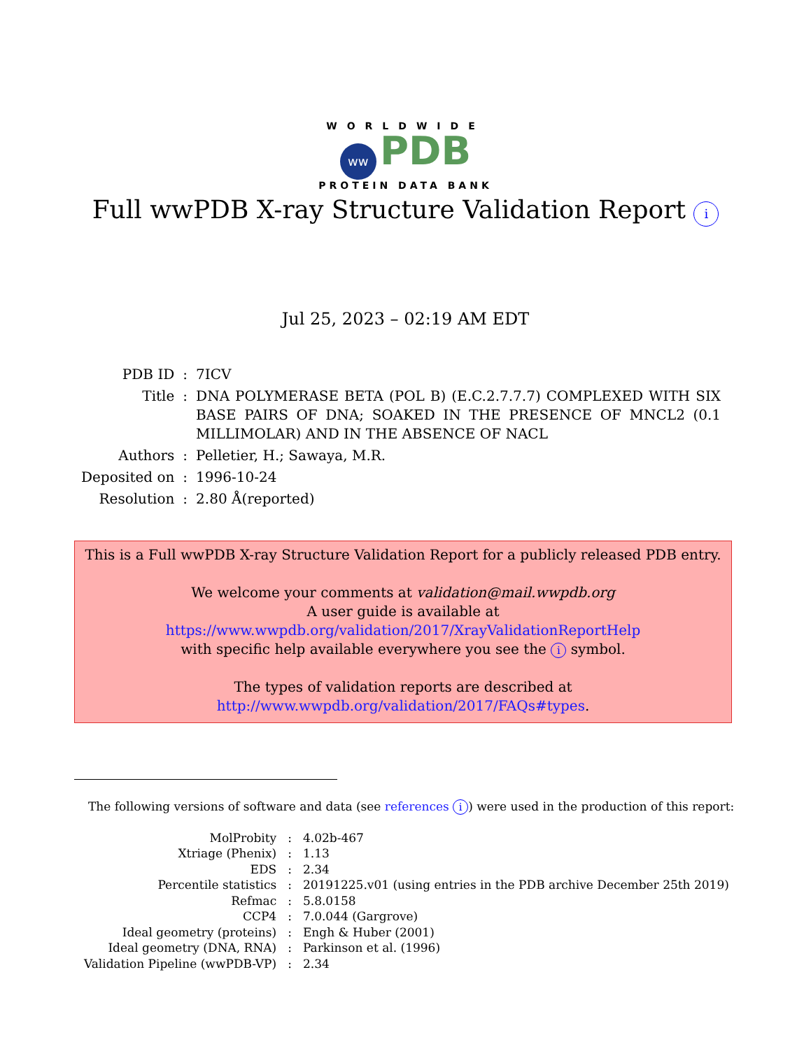WORLDWIDE
ww PDB
PROTEIN DATA BANK
Full wwPDB X-ray Structure Validation Report i
Jul 25, 2023 – 02:19 AM EDT
| PDB ID | : | 7ICV |
| Title | : | DNA POLYMERASE BETA (POL B) (E.C.2.7.7.7) COMPLEXED WITH SIX BASE PAIRS OF DNA; SOAKED IN THE PRESENCE OF MNCL2 (0.1 MILLIMOLAR) AND IN THE ABSENCE OF NACL |
| Authors | : | Pelletier, H.; Sawaya, M.R. |
| Deposited on | : | 1996-10-24 |
| Resolution | : | 2.80 Å(reported) |
This is a Full wwPDB X-ray Structure Validation Report for a publicly released PDB entry.
We welcome your comments at validation@mail.wwpdb.org
A user guide is available at
https://www.wwpdb.org/validation/2017/XrayValidationReportHelp
with specific help available everywhere you see the i symbol.
The types of validation reports are described at
http://www.wwpdb.org/validation/2017/FAQs#types.
The following versions of software and data (see references i) were used in the production of this report:
| MolProbity | : | 4.02b-467 |
| Xtriage (Phenix) | : | 1.13 |
| EDS | : | 2.34 |
| Percentile statistics | : | 20191225.v01 (using entries in the PDB archive December 25th 2019) |
| Refmac | : | 5.8.0158 |
| CCP4 | : | 7.0.044 (Gargrove) |
| Ideal geometry (proteins) | : | Engh & Huber (2001) |
| Ideal geometry (DNA, RNA) | : | Parkinson et al. (1996) |
| Validation Pipeline (wwPDB-VP) | : | 2.34 |